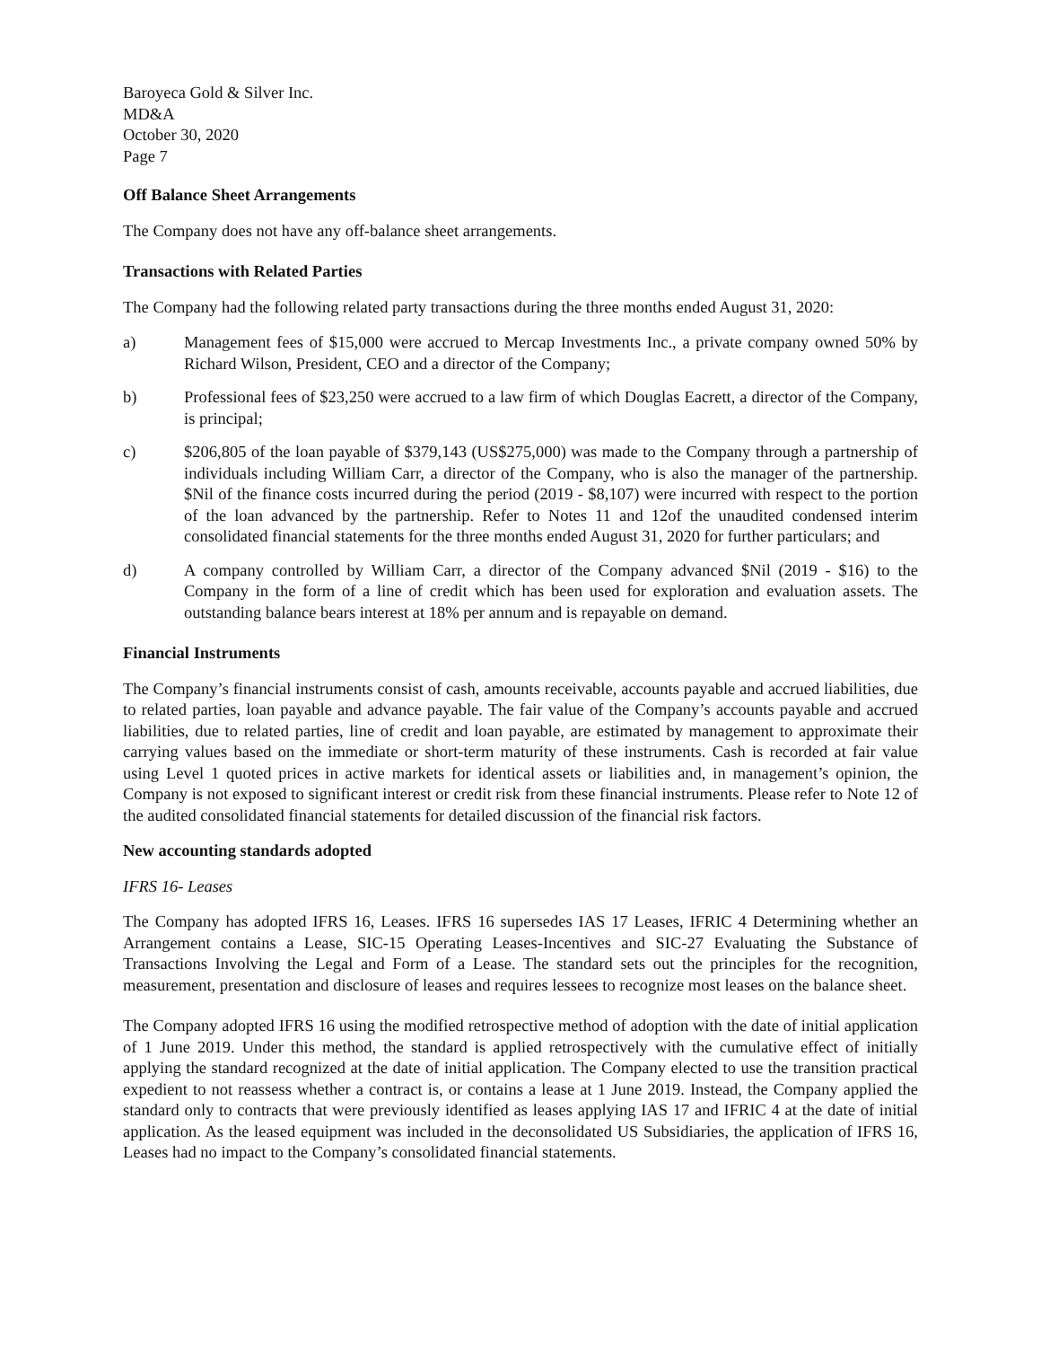Baroyeca Gold & Silver Inc.
MD&A
October 30, 2020
Page 7
Off Balance Sheet Arrangements
The Company does not have any off-balance sheet arrangements.
Transactions with Related Parties
The Company had the following related party transactions during the three months ended August 31, 2020:
a) Management fees of $15,000 were accrued to Mercap Investments Inc., a private company owned 50% by Richard Wilson, President, CEO and a director of the Company;
b) Professional fees of $23,250 were accrued to a law firm of which Douglas Eacrett, a director of the Company, is principal;
c) $206,805 of the loan payable of $379,143 (US$275,000) was made to the Company through a partnership of individuals including William Carr, a director of the Company, who is also the manager of the partnership. $Nil of the finance costs incurred during the period (2019 - $8,107) were incurred with respect to the portion of the loan advanced by the partnership. Refer to Notes 11 and 12of the unaudited condensed interim consolidated financial statements for the three months ended August 31, 2020 for further particulars; and
d) A company controlled by William Carr, a director of the Company advanced $Nil (2019 - $16) to the Company in the form of a line of credit which has been used for exploration and evaluation assets. The outstanding balance bears interest at 18% per annum and is repayable on demand.
Financial Instruments
The Company’s financial instruments consist of cash, amounts receivable, accounts payable and accrued liabilities, due to related parties, loan payable and advance payable. The fair value of the Company’s accounts payable and accrued liabilities, due to related parties, line of credit and loan payable, are estimated by management to approximate their carrying values based on the immediate or short-term maturity of these instruments. Cash is recorded at fair value using Level 1 quoted prices in active markets for identical assets or liabilities and, in management’s opinion, the Company is not exposed to significant interest or credit risk from these financial instruments. Please refer to Note 12 of the audited consolidated financial statements for detailed discussion of the financial risk factors.
New accounting standards adopted
IFRS 16- Leases
The Company has adopted IFRS 16, Leases. IFRS 16 supersedes IAS 17 Leases, IFRIC 4 Determining whether an Arrangement contains a Lease, SIC-15 Operating Leases-Incentives and SIC-27 Evaluating the Substance of Transactions Involving the Legal and Form of a Lease. The standard sets out the principles for the recognition, measurement, presentation and disclosure of leases and requires lessees to recognize most leases on the balance sheet.
The Company adopted IFRS 16 using the modified retrospective method of adoption with the date of initial application of 1 June 2019. Under this method, the standard is applied retrospectively with the cumulative effect of initially applying the standard recognized at the date of initial application. The Company elected to use the transition practical expedient to not reassess whether a contract is, or contains a lease at 1 June 2019. Instead, the Company applied the standard only to contracts that were previously identified as leases applying IAS 17 and IFRIC 4 at the date of initial application. As the leased equipment was included in the deconsolidated US Subsidiaries, the application of IFRS 16, Leases had no impact to the Company’s consolidated financial statements.